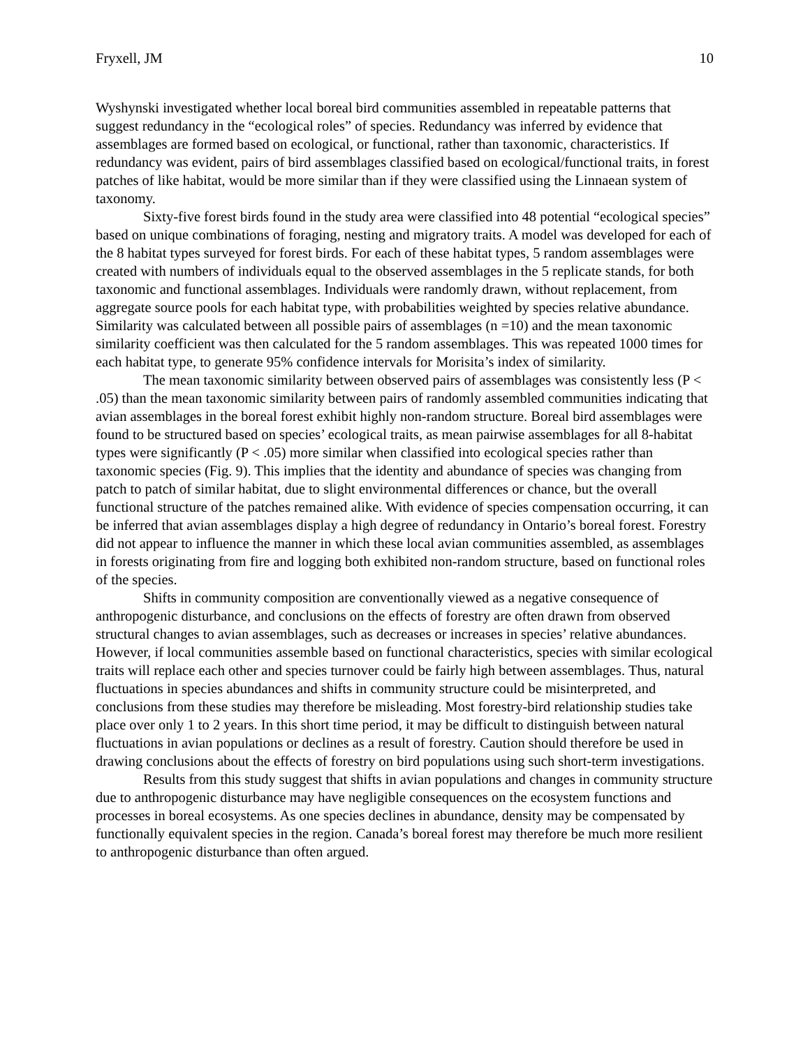Fryxell, JM 10
Wyshynski investigated whether local boreal bird communities assembled in repeatable patterns that suggest redundancy in the “ecological roles” of species. Redundancy was inferred by evidence that assemblages are formed based on ecological, or functional, rather than taxonomic, characteristics. If redundancy was evident, pairs of bird assemblages classified based on ecological/functional traits, in forest patches of like habitat, would be more similar than if they were classified using the Linnaean system of taxonomy.
Sixty-five forest birds found in the study area were classified into 48 potential “ecological species” based on unique combinations of foraging, nesting and migratory traits. A model was developed for each of the 8 habitat types surveyed for forest birds. For each of these habitat types, 5 random assemblages were created with numbers of individuals equal to the observed assemblages in the 5 replicate stands, for both taxonomic and functional assemblages. Individuals were randomly drawn, without replacement, from aggregate source pools for each habitat type, with probabilities weighted by species relative abundance. Similarity was calculated between all possible pairs of assemblages (n =10) and the mean taxonomic similarity coefficient was then calculated for the 5 random assemblages. This was repeated 1000 times for each habitat type, to generate 95% confidence intervals for Morisita’s index of similarity.
The mean taxonomic similarity between observed pairs of assemblages was consistently less (P < .05) than the mean taxonomic similarity between pairs of randomly assembled communities indicating that avian assemblages in the boreal forest exhibit highly non-random structure. Boreal bird assemblages were found to be structured based on species’ ecological traits, as mean pairwise assemblages for all 8-habitat types were significantly (P < .05) more similar when classified into ecological species rather than taxonomic species (Fig. 9). This implies that the identity and abundance of species was changing from patch to patch of similar habitat, due to slight environmental differences or chance, but the overall functional structure of the patches remained alike. With evidence of species compensation occurring, it can be inferred that avian assemblages display a high degree of redundancy in Ontario’s boreal forest. Forestry did not appear to influence the manner in which these local avian communities assembled, as assemblages in forests originating from fire and logging both exhibited non-random structure, based on functional roles of the species.
Shifts in community composition are conventionally viewed as a negative consequence of anthropogenic disturbance, and conclusions on the effects of forestry are often drawn from observed structural changes to avian assemblages, such as decreases or increases in species’ relative abundances. However, if local communities assemble based on functional characteristics, species with similar ecological traits will replace each other and species turnover could be fairly high between assemblages. Thus, natural fluctuations in species abundances and shifts in community structure could be misinterpreted, and conclusions from these studies may therefore be misleading. Most forestry-bird relationship studies take place over only 1 to 2 years. In this short time period, it may be difficult to distinguish between natural fluctuations in avian populations or declines as a result of forestry. Caution should therefore be used in drawing conclusions about the effects of forestry on bird populations using such short-term investigations.
Results from this study suggest that shifts in avian populations and changes in community structure due to anthropogenic disturbance may have negligible consequences on the ecosystem functions and processes in boreal ecosystems. As one species declines in abundance, density may be compensated by functionally equivalent species in the region. Canada’s boreal forest may therefore be much more resilient to anthropogenic disturbance than often argued.